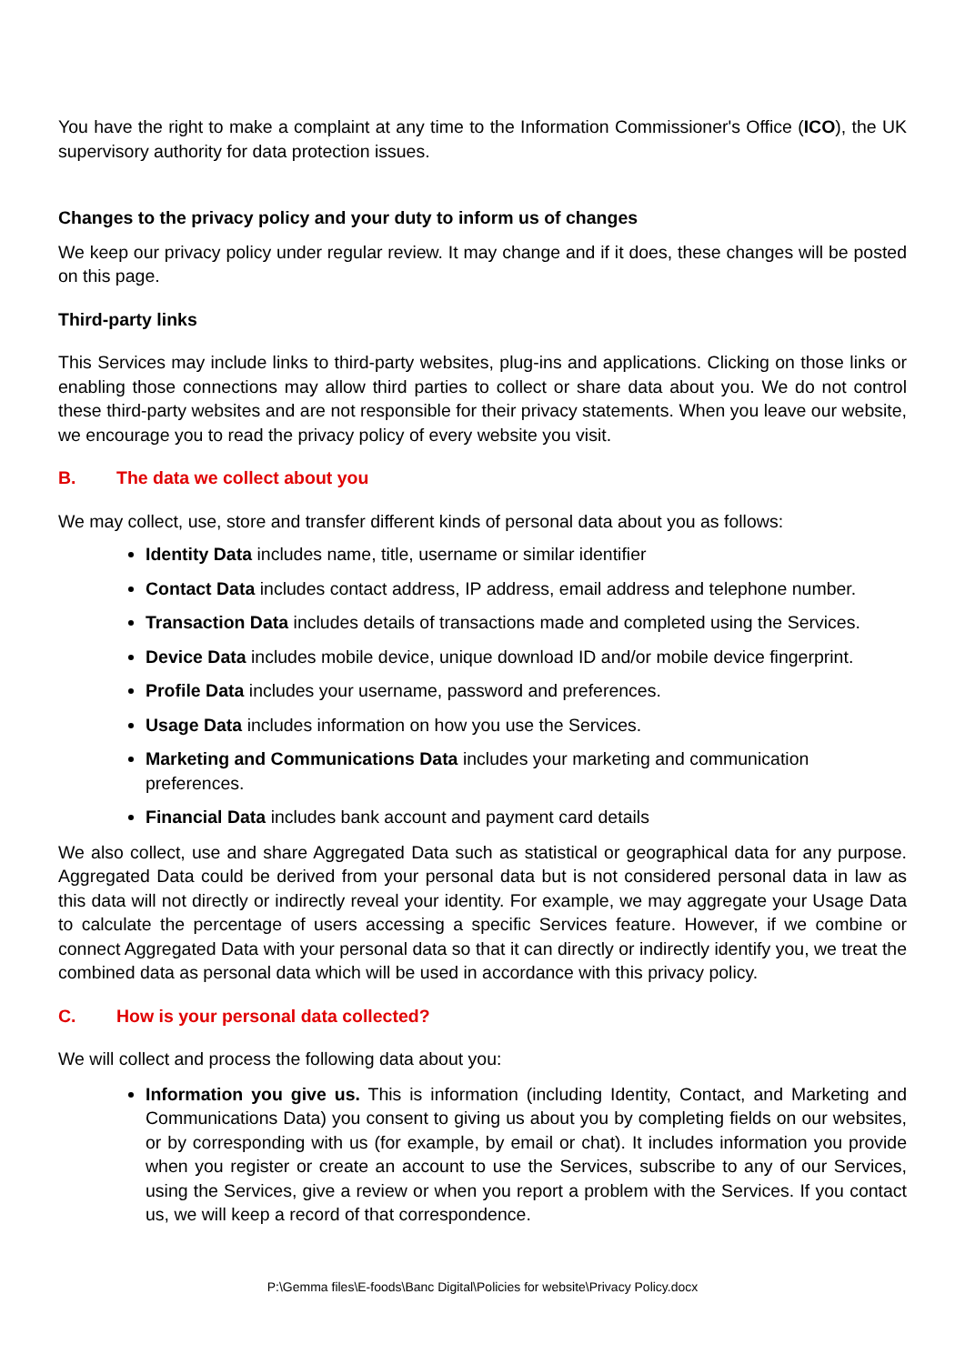You have the right to make a complaint at any time to the Information Commissioner's Office (ICO), the UK supervisory authority for data protection issues.
Changes to the privacy policy and your duty to inform us of changes
We keep our privacy policy under regular review. It may change and if it does, these changes will be posted on this page.
Third-party links
This Services may include links to third-party websites, plug-ins and applications. Clicking on those links or enabling those connections may allow third parties to collect or share data about you. We do not control these third-party websites and are not responsible for their privacy statements. When you leave our website, we encourage you to read the privacy policy of every website you visit.
B. The data we collect about you
We may collect, use, store and transfer different kinds of personal data about you as follows:
Identity Data includes name, title, username or similar identifier
Contact Data includes contact address, IP address, email address and telephone number.
Transaction Data includes details of transactions made and completed using the Services.
Device Data includes mobile device, unique download ID and/or mobile device fingerprint.
Profile Data includes your username, password and preferences.
Usage Data includes information on how you use the Services.
Marketing and Communications Data includes your marketing and communication preferences.
Financial Data includes bank account and payment card details
We also collect, use and share Aggregated Data such as statistical or geographical data for any purpose. Aggregated Data could be derived from your personal data but is not considered personal data in law as this data will not directly or indirectly reveal your identity. For example, we may aggregate your Usage Data to calculate the percentage of users accessing a specific Services feature. However, if we combine or connect Aggregated Data with your personal data so that it can directly or indirectly identify you, we treat the combined data as personal data which will be used in accordance with this privacy policy.
C. How is your personal data collected?
We will collect and process the following data about you:
Information you give us. This is information (including Identity, Contact, and Marketing and Communications Data) you consent to giving us about you by completing fields on our websites, or by corresponding with us (for example, by email or chat). It includes information you provide when you register or create an account to use the Services, subscribe to any of our Services, using the Services, give a review or when you report a problem with the Services. If you contact us, we will keep a record of that correspondence.
P:\Gemma files\E-foods\Banc Digital\Policies for website\Privacy Policy.docx